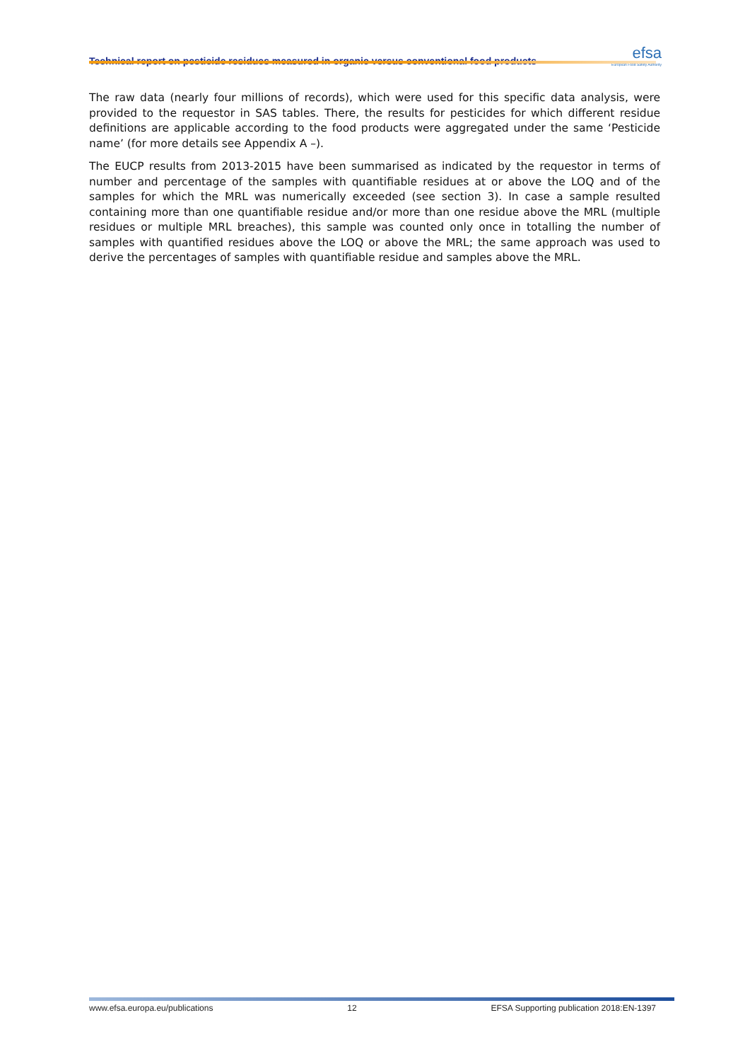Technical report on pesticide residues measured in organic versus conventional food products
efsa
European Food Safety Authority
The raw data (nearly four millions of records), which were used for this specific data analysis, were provided to the requestor in SAS tables. There, the results for pesticides for which different residue definitions are applicable according to the food products were aggregated under the same ‘Pesticide name’ (for more details see Appendix A –).
The EUCP results from 2013-2015 have been summarised as indicated by the requestor in terms of number and percentage of the samples with quantifiable residues at or above the LOQ and of the samples for which the MRL was numerically exceeded (see section 3). In case a sample resulted containing more than one quantifiable residue and/or more than one residue above the MRL (multiple residues or multiple MRL breaches), this sample was counted only once in totalling the number of samples with quantified residues above the LOQ or above the MRL; the same approach was used to derive the percentages of samples with quantifiable residue and samples above the MRL.
www.efsa.europa.eu/publications 12 EFSA Supporting publication 2018:EN-1397